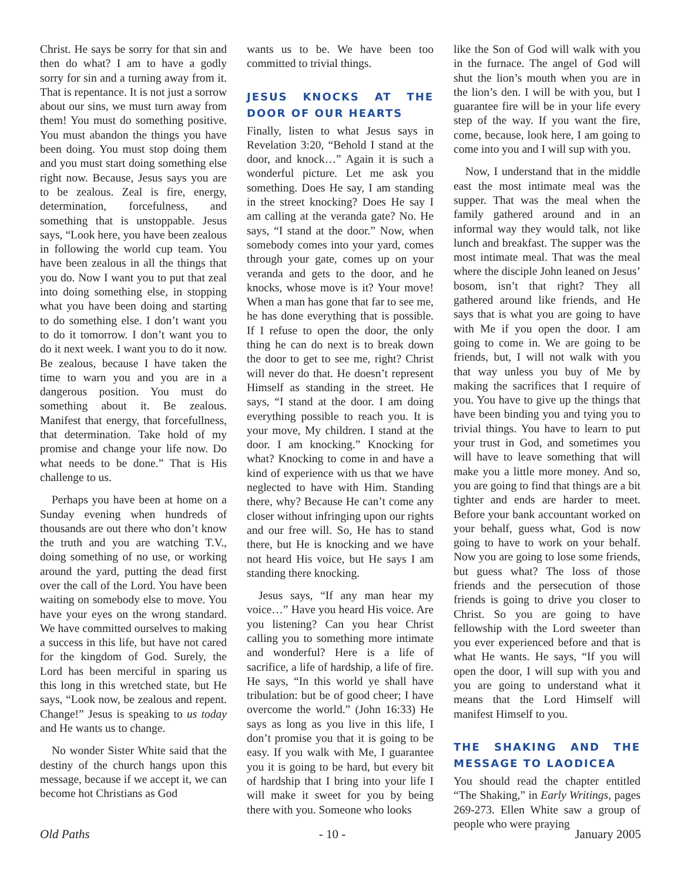Christ. He says be sorry for that sin and then do what? I am to have a godly sorry for sin and a turning away from it. That is repentance. It is not just a sorrow about our sins, we must turn away from them! You must do something positive. You must abandon the things you have been doing. You must stop doing them and you must start doing something else right now. Because, Jesus says you are to be zealous. Zeal is fire, energy, determination, forcefulness, and something that is unstoppable. Jesus says, “Look here, you have been zealous in following the world cup team. You have been zealous in all the things that you do. Now I want you to put that zeal into doing something else, in stopping what you have been doing and starting to do something else. I don’t want you to do it tomorrow. I don’t want you to do it next week. I want you to do it now. Be zealous, because I have taken the time to warn you and you are in a dangerous position. You must do something about it. Be zealous. Manifest that energy, that forcefullness, that determination. Take hold of my promise and change your life now. Do what needs to be done.” That is His challenge to us.
Perhaps you have been at home on a Sunday evening when hundreds of thousands are out there who don’t know the truth and you are watching T.V., doing something of no use, or working around the yard, putting the dead first over the call of the Lord. You have been waiting on somebody else to move. You have your eyes on the wrong standard. We have committed ourselves to making a success in this life, but have not cared for the kingdom of God. Surely, the Lord has been merciful in sparing us this long in this wretched state, but He says, “Look now, be zealous and repent. Change!” Jesus is speaking to us today and He wants us to change.
No wonder Sister White said that the destiny of the church hangs upon this message, because if we accept it, we can become hot Christians as God
wants us to be. We have been too committed to trivial things.
JESUS KNOCKS AT THE DOOR OF OUR HEARTS
Finally, listen to what Jesus says in Revelation 3:20, “Behold I stand at the door, and knock…” Again it is such a wonderful picture. Let me ask you something. Does He say, I am standing in the street knocking? Does He say I am calling at the veranda gate? No. He says, “I stand at the door.” Now, when somebody comes into your yard, comes through your gate, comes up on your veranda and gets to the door, and he knocks, whose move is it? Your move! When a man has gone that far to see me, he has done everything that is possible. If I refuse to open the door, the only thing he can do next is to break down the door to get to see me, right? Christ will never do that. He doesn’t represent Himself as standing in the street. He says, “I stand at the door. I am doing everything possible to reach you. It is your move, My children. I stand at the door. I am knocking.” Knocking for what? Knocking to come in and have a kind of experience with us that we have neglected to have with Him. Standing there, why? Because He can’t come any closer without infringing upon our rights and our free will. So, He has to stand there, but He is knocking and we have not heard His voice, but He says I am standing there knocking.
Jesus says, “If any man hear my voice…” Have you heard His voice. Are you listening? Can you hear Christ calling you to something more intimate and wonderful? Here is a life of sacrifice, a life of hardship, a life of fire. He says, “In this world ye shall have tribulation: but be of good cheer; I have overcome the world.” (John 16:33) He says as long as you live in this life, I don’t promise you that it is going to be easy. If you walk with Me, I guarantee you it is going to be hard, but every bit of hardship that I bring into your life I will make it sweet for you by being there with you. Someone who looks
like the Son of God will walk with you in the furnace. The angel of God will shut the lion’s mouth when you are in the lion’s den. I will be with you, but I guarantee fire will be in your life every step of the way. If you want the fire, come, because, look here, I am going to come into you and I will sup with you.
Now, I understand that in the middle east the most intimate meal was the supper. That was the meal when the family gathered around and in an informal way they would talk, not like lunch and breakfast. The supper was the most intimate meal. That was the meal where the disciple John leaned on Jesus’ bosom, isn’t that right? They all gathered around like friends, and He says that is what you are going to have with Me if you open the door. I am going to come in. We are going to be friends, but, I will not walk with you that way unless you buy of Me by making the sacrifices that I require of you. You have to give up the things that have been binding you and tying you to trivial things. You have to learn to put your trust in God, and sometimes you will have to leave something that will make you a little more money. And so, you are going to find that things are a bit tighter and ends are harder to meet. Before your bank accountant worked on your behalf, guess what, God is now going to have to work on your behalf. Now you are going to lose some friends, but guess what? The loss of those friends and the persecution of those friends is going to drive you closer to Christ. So you are going to have fellowship with the Lord sweeter than you ever experienced before and that is what He wants. He says, “If you will open the door, I will sup with you and you are going to understand what it means that the Lord Himself will manifest Himself to you.
THE SHAKING AND THE MESSAGE TO LAODICEA
You should read the chapter entitled “The Shaking,” in Early Writings, pages 269-273. Ellen White saw a group of people who were praying
Old Paths - 10 - January 2005